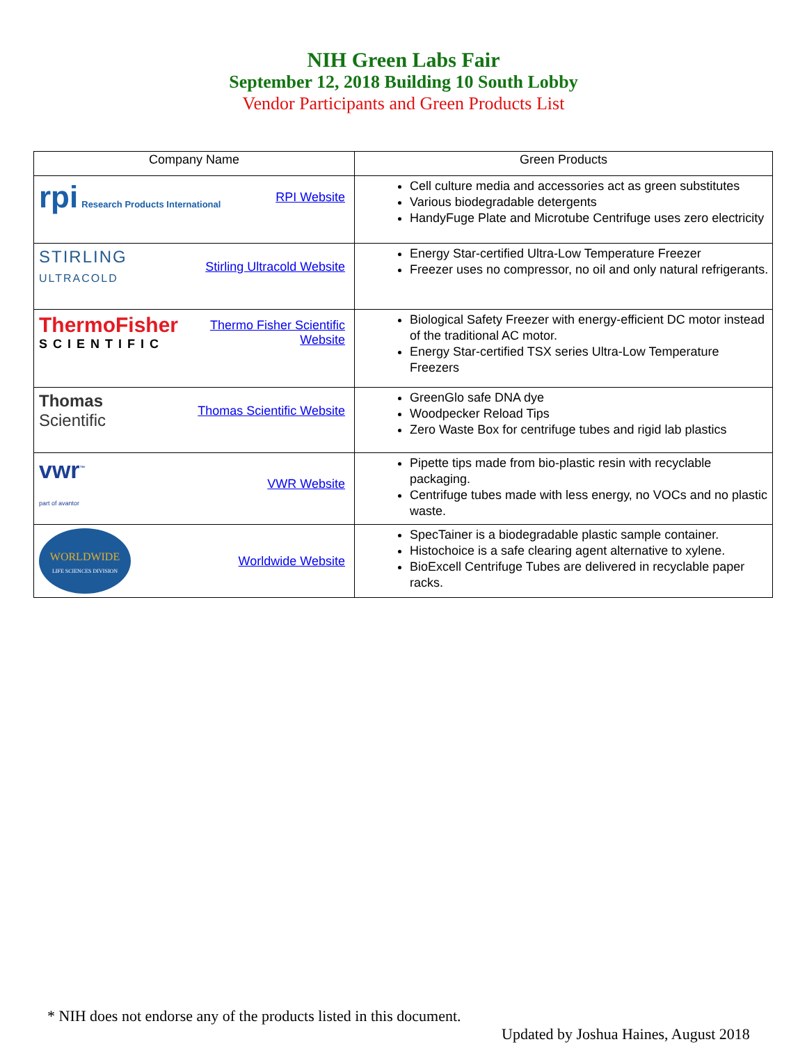NIH Green Labs Fair
September 12, 2018 Building 10 South Lobby
Vendor Participants and Green Products List
| Company Name | Green Products |
| --- | --- |
| rpi Research Products International RPI Website | Cell culture media and accessories act as green substitutes Various biodegradable detergents HandyFuge Plate and Microtube Centrifuge uses zero electricity |
| STIRLING ULTRACOLD Stirling Ultracold Website | Energy Star-certified Ultra-Low Temperature Freezer Freezer uses no compressor, no oil and only natural refrigerants. |
| ThermoFisher SCIENTIFIC Thermo Fisher Scientific Website | Biological Safety Freezer with energy-efficient DC motor instead of the traditional AC motor. Energy Star-certified TSX series Ultra-Low Temperature Freezers |
| Thomas Scientific Thomas Scientific Website | GreenGlo safe DNA dye Woodpecker Reload Tips Zero Waste Box for centrifuge tubes and rigid lab plastics |
| vwr<sup>™</sup> part of avantor VWR Website | Pipette tips made from bio-plastic resin with recyclable packaging. Centrifuge tubes made with less energy, no VOCs and no plastic waste. |
| WORLDWIDE LIFE SCIENCES DIVISION Worldwide Website | SpecTainer is a biodegradable plastic sample container. Histochoice is a safe clearing agent alternative to xylene. BioExcell Centrifuge Tubes are delivered in recyclable paper racks. |
* NIH does not endorse any of the products listed in this document.
Updated by Joshua Haines, August 2018